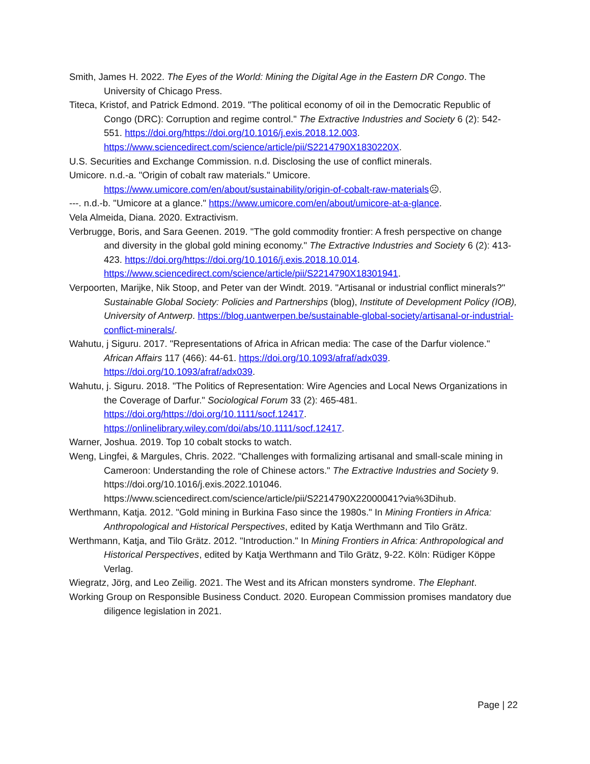Smith, James H. 2022. The Eyes of the World: Mining the Digital Age in the Eastern DR Congo. The University of Chicago Press.
Titeca, Kristof, and Patrick Edmond. 2019. "The political economy of oil in the Democratic Republic of Congo (DRC): Corruption and regime control." The Extractive Industries and Society 6 (2): 542-551. https://doi.org/https://doi.org/10.1016/j.exis.2018.12.003. https://www.sciencedirect.com/science/article/pii/S2214790X1830220X.
U.S. Securities and Exchange Commission. n.d. Disclosing the use of conflict minerals.
Umicore. n.d.-a. "Origin of cobalt raw materials." Umicore. https://www.umicore.com/en/about/sustainability/origin-of-cobalt-raw-materials☹.
---. n.d.-b. "Umicore at a glance." https://www.umicore.com/en/about/umicore-at-a-glance.
Vela Almeida, Diana. 2020. Extractivism.
Verbrugge, Boris, and Sara Geenen. 2019. "The gold commodity frontier: A fresh perspective on change and diversity in the global gold mining economy." The Extractive Industries and Society 6 (2): 413-423. https://doi.org/https://doi.org/10.1016/j.exis.2018.10.014. https://www.sciencedirect.com/science/article/pii/S2214790X18301941.
Verpoorten, Marijke, Nik Stoop, and Peter van der Windt. 2019. "Artisanal or industrial conflict minerals?" Sustainable Global Society: Policies and Partnerships (blog), Institute of Development Policy (IOB), University of Antwerp. https://blog.uantwerpen.be/sustainable-global-society/artisanal-or-industrial-conflict-minerals/.
Wahutu, j Siguru. 2017. "Representations of Africa in African media: The case of the Darfur violence." African Affairs 117 (466): 44-61. https://doi.org/10.1093/afraf/adx039. https://doi.org/10.1093/afraf/adx039.
Wahutu, j. Siguru. 2018. "The Politics of Representation: Wire Agencies and Local News Organizations in the Coverage of Darfur." Sociological Forum 33 (2): 465-481. https://doi.org/https://doi.org/10.1111/socf.12417. https://onlinelibrary.wiley.com/doi/abs/10.1111/socf.12417.
Warner, Joshua. 2019. Top 10 cobalt stocks to watch.
Weng, Lingfei, & Margules, Chris. 2022. "Challenges with formalizing artisanal and small-scale mining in Cameroon: Understanding the role of Chinese actors." The Extractive Industries and Society 9. https://doi.org/10.1016/j.exis.2022.101046. https://www.sciencedirect.com/science/article/pii/S2214790X22000041?via%3Dihub.
Werthmann, Katja. 2012. "Gold mining in Burkina Faso since the 1980s." In Mining Frontiers in Africa: Anthropological and Historical Perspectives, edited by Katja Werthmann and Tilo Grätz.
Werthmann, Katja, and Tilo Grätz. 2012. "Introduction." In Mining Frontiers in Africa: Anthropological and Historical Perspectives, edited by Katja Werthmann and Tilo Grätz, 9-22. Köln: Rüdiger Köppe Verlag.
Wiegratz, Jörg, and Leo Zeilig. 2021. The West and its African monsters syndrome. The Elephant.
Working Group on Responsible Business Conduct. 2020. European Commission promises mandatory due diligence legislation in 2021.
Page | 22